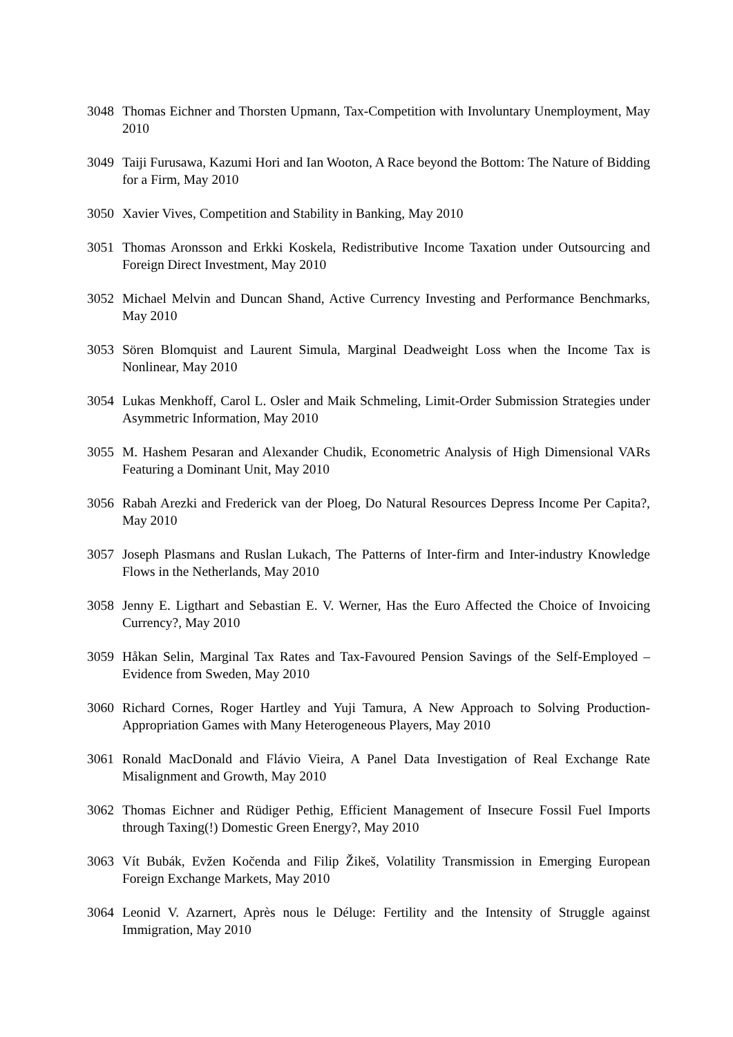3048 Thomas Eichner and Thorsten Upmann, Tax-Competition with Involuntary Unemployment, May 2010
3049 Taiji Furusawa, Kazumi Hori and Ian Wooton, A Race beyond the Bottom: The Nature of Bidding for a Firm, May 2010
3050 Xavier Vives, Competition and Stability in Banking, May 2010
3051 Thomas Aronsson and Erkki Koskela, Redistributive Income Taxation under Outsourcing and Foreign Direct Investment, May 2010
3052 Michael Melvin and Duncan Shand, Active Currency Investing and Performance Benchmarks, May 2010
3053 Sören Blomquist and Laurent Simula, Marginal Deadweight Loss when the Income Tax is Nonlinear, May 2010
3054 Lukas Menkhoff, Carol L. Osler and Maik Schmeling, Limit-Order Submission Strategies under Asymmetric Information, May 2010
3055 M. Hashem Pesaran and Alexander Chudik, Econometric Analysis of High Dimensional VARs Featuring a Dominant Unit, May 2010
3056 Rabah Arezki and Frederick van der Ploeg, Do Natural Resources Depress Income Per Capita?, May 2010
3057 Joseph Plasmans and Ruslan Lukach, The Patterns of Inter-firm and Inter-industry Knowledge Flows in the Netherlands, May 2010
3058 Jenny E. Ligthart and Sebastian E. V. Werner, Has the Euro Affected the Choice of Invoicing Currency?, May 2010
3059 Håkan Selin, Marginal Tax Rates and Tax-Favoured Pension Savings of the Self-Employed – Evidence from Sweden, May 2010
3060 Richard Cornes, Roger Hartley and Yuji Tamura, A New Approach to Solving Production-Appropriation Games with Many Heterogeneous Players, May 2010
3061 Ronald MacDonald and Flávio Vieira, A Panel Data Investigation of Real Exchange Rate Misalignment and Growth, May 2010
3062 Thomas Eichner and Rüdiger Pethig, Efficient Management of Insecure Fossil Fuel Imports through Taxing(!) Domestic Green Energy?, May 2010
3063 Vít Bubák, Evžen Kočenda and Filip Žikeš, Volatility Transmission in Emerging European Foreign Exchange Markets, May 2010
3064 Leonid V. Azarnert, Après nous le Déluge: Fertility and the Intensity of Struggle against Immigration, May 2010